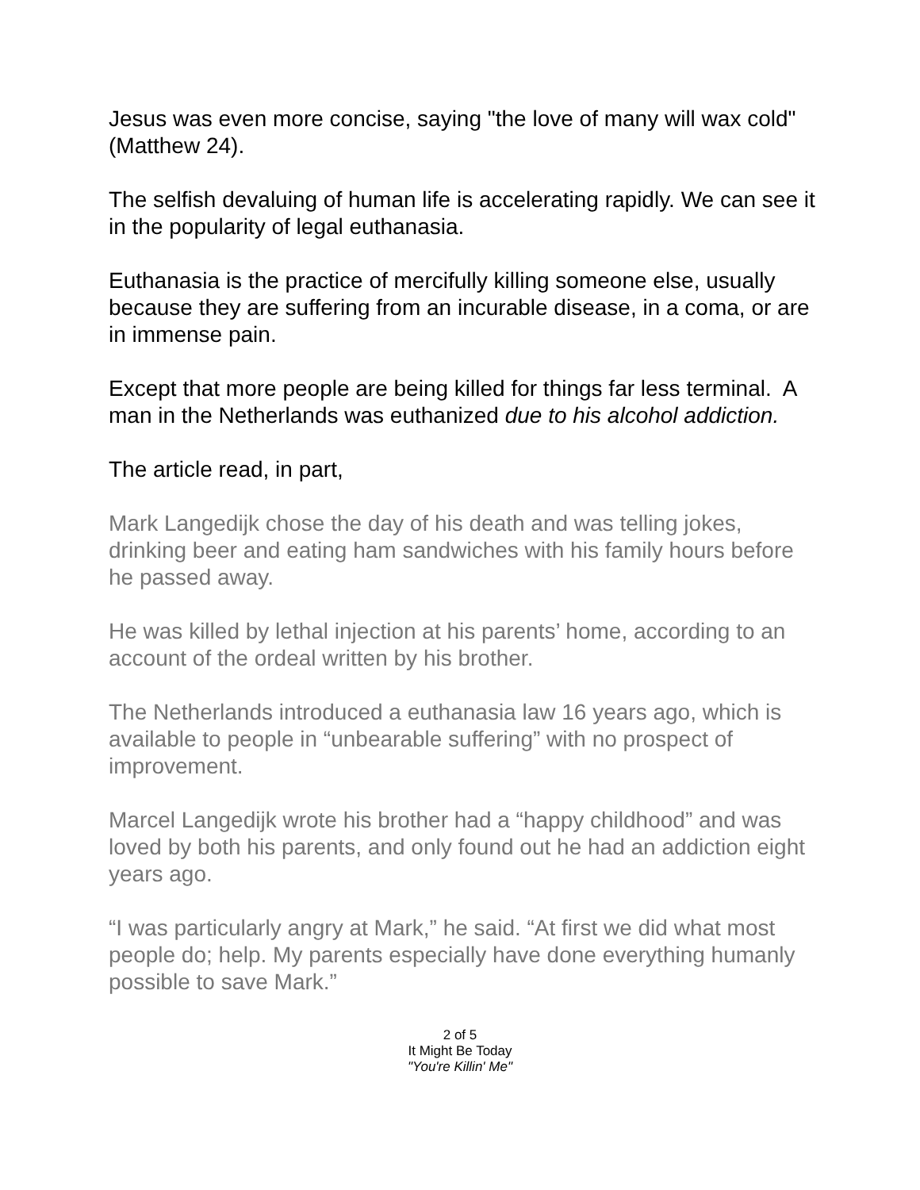Jesus was even more concise, saying "the love of many will wax cold" (Matthew 24).
The selfish devaluing of human life is accelerating rapidly. We can see it in the popularity of legal euthanasia.
Euthanasia is the practice of mercifully killing someone else, usually because they are suffering from an incurable disease, in a coma, or are in immense pain.
Except that more people are being killed for things far less terminal. A man in the Netherlands was euthanized due to his alcohol addiction.
The article read, in part,
Mark Langedijk chose the day of his death and was telling jokes, drinking beer and eating ham sandwiches with his family hours before he passed away.
He was killed by lethal injection at his parents’ home, according to an account of the ordeal written by his brother.
The Netherlands introduced a euthanasia law 16 years ago, which is available to people in “unbearable suffering” with no prospect of improvement.
Marcel Langedijk wrote his brother had a “happy childhood” and was loved by both his parents, and only found out he had an addiction eight years ago.
“I was particularly angry at Mark,” he said. “At first we did what most people do; help. My parents especially have done everything humanly possible to save Mark.”
2 of 5
It Might Be Today
"You're Killin' Me"